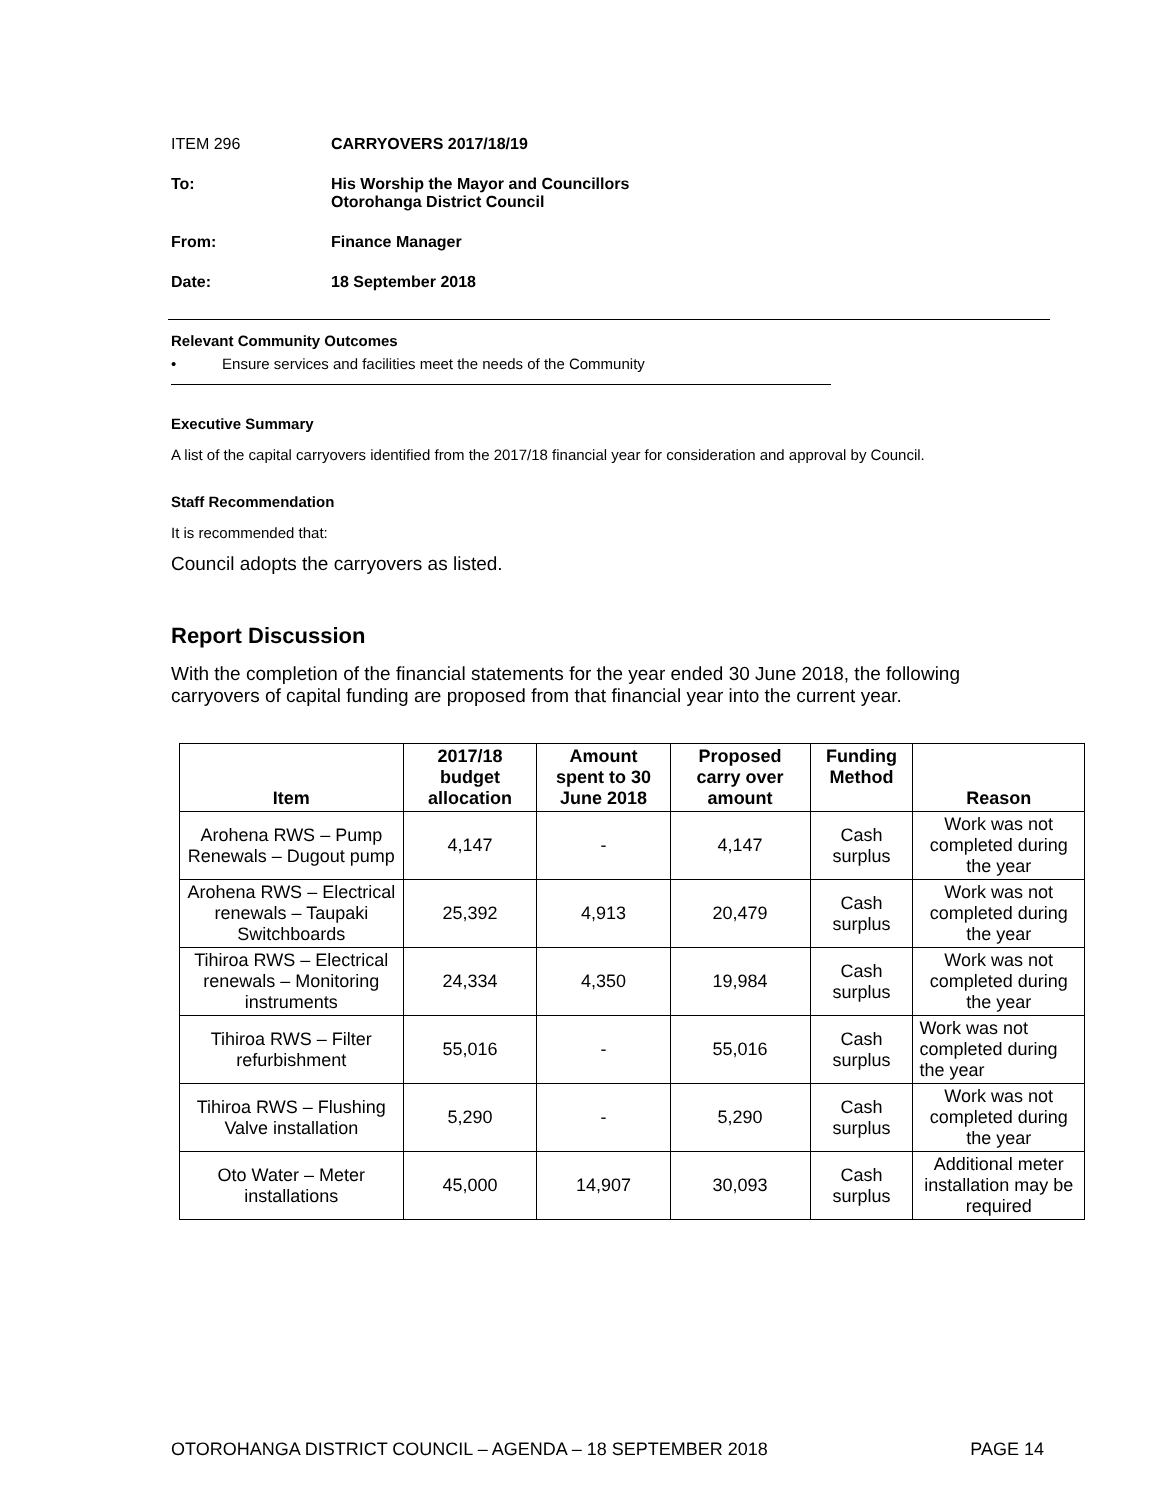ITEM 296 CARRYOVERS 2017/18/19
To: His Worship the Mayor and Councillors
Otorohanga District Council
From: Finance Manager
Date: 18 September 2018
Relevant Community Outcomes
• Ensure services and facilities meet the needs of the Community
Executive Summary
A list of the capital carryovers identified from the 2017/18 financial year for consideration and approval by Council.
Staff Recommendation
It is recommended that:
Council adopts the carryovers as listed.
Report Discussion
With the completion of the financial statements for the year ended 30 June 2018, the following carryovers of capital funding are proposed from that financial year into the current year.
| Item | 2017/18 budget allocation | Amount spent to 30 June 2018 | Proposed carry over amount | Funding Method | Reason |
| --- | --- | --- | --- | --- | --- |
| Arohena RWS – Pump Renewals – Dugout pump | 4,147 | - | 4,147 | Cash surplus | Work was not completed during the year |
| Arohena RWS – Electrical renewals – Taupaki Switchboards | 25,392 | 4,913 | 20,479 | Cash surplus | Work was not completed during the year |
| Tihiroa RWS – Electrical renewals – Monitoring instruments | 24,334 | 4,350 | 19,984 | Cash surplus | Work was not completed during the year |
| Tihiroa RWS – Filter refurbishment | 55,016 | - | 55,016 | Cash surplus | Work was not completed during the year |
| Tihiroa RWS – Flushing Valve installation | 5,290 | - | 5,290 | Cash surplus | Work was not completed during the year |
| Oto Water – Meter installations | 45,000 | 14,907 | 30,093 | Cash surplus | Additional meter installation may be required |
OTOROHANGA DISTRICT COUNCIL – AGENDA – 18 SEPTEMBER 2018 PAGE 14